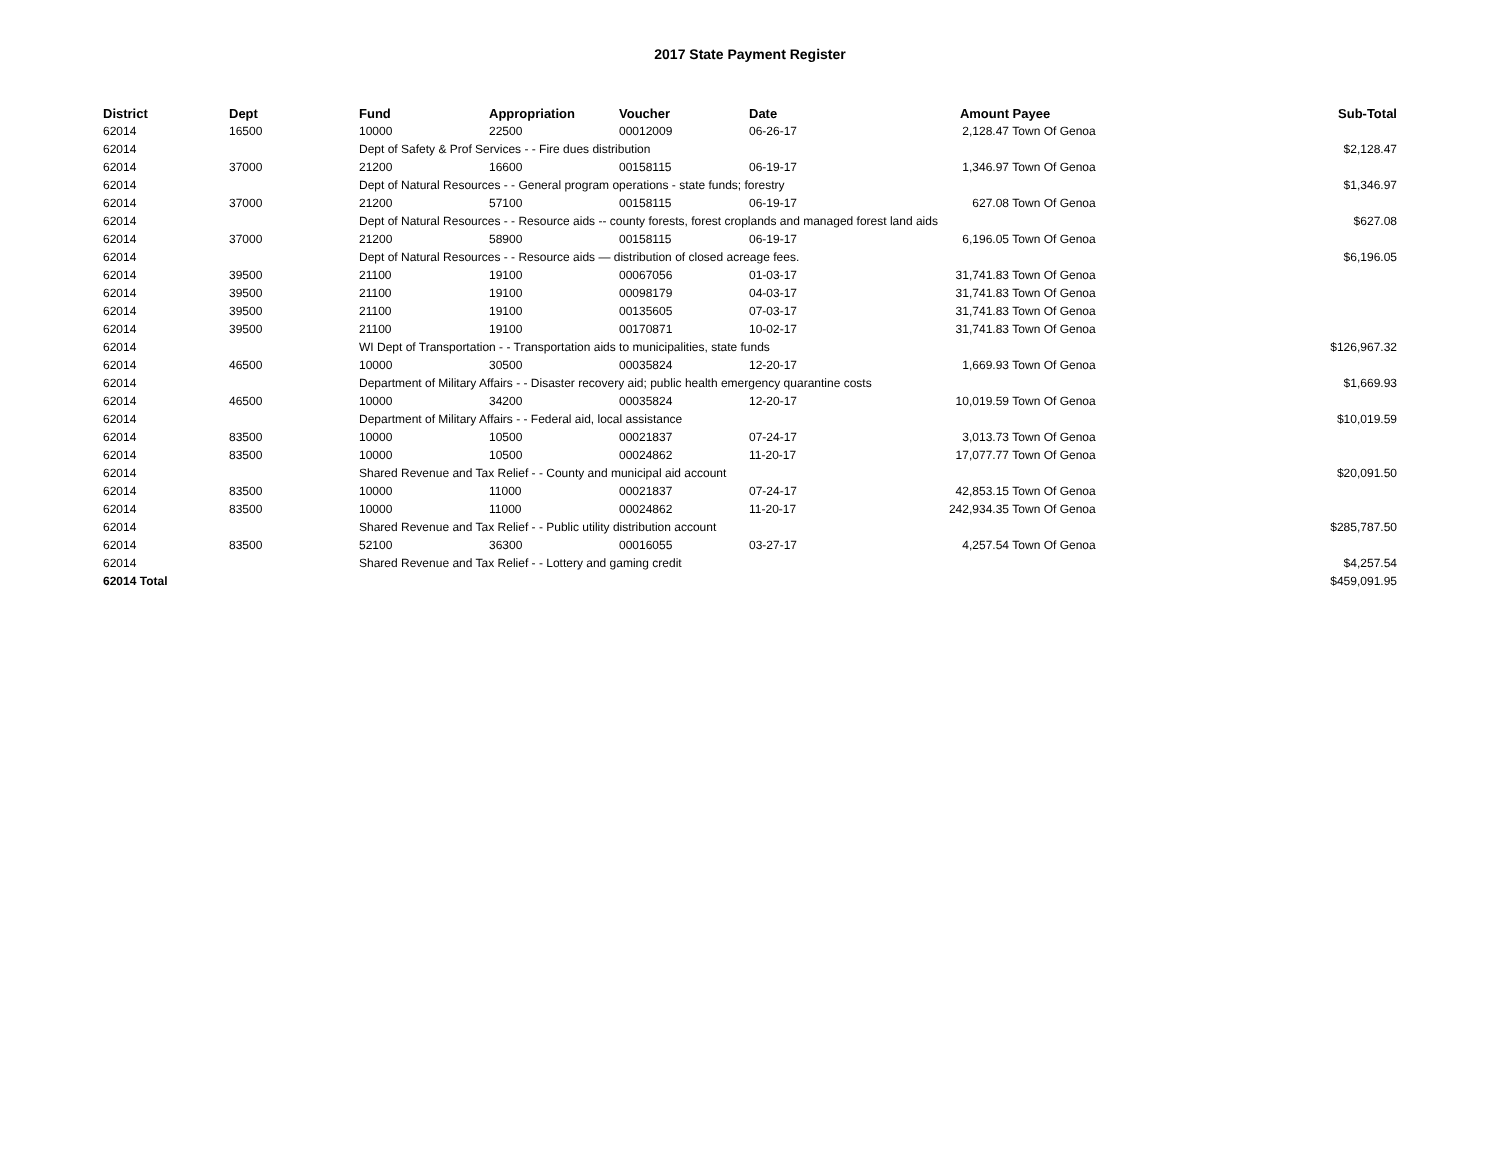2017 State Payment Register
| District | Dept | Fund | Appropriation | Voucher | Date | Amount | Payee | Sub-Total |
| --- | --- | --- | --- | --- | --- | --- | --- | --- |
| 62014 | 16500 | 10000 | 22500 | 00012009 | 06-26-17 | 2,128.47 | Town Of Genoa | |
| 62014 | | Dept of Safety & Prof Services - - Fire dues distribution | | | | | | $2,128.47 |
| 62014 | 37000 | 21200 | 16600 | 00158115 | 06-19-17 | 1,346.97 | Town Of Genoa | |
| 62014 | | Dept of Natural Resources - - General program operations - state funds; forestry | | | | | | $1,346.97 |
| 62014 | 37000 | 21200 | 57100 | 00158115 | 06-19-17 | 627.08 | Town Of Genoa | |
| 62014 | | Dept of Natural Resources - - Resource aids -- county forests, forest croplands and managed forest land aids | | | | | | $627.08 |
| 62014 | 37000 | 21200 | 58900 | 00158115 | 06-19-17 | 6,196.05 | Town Of Genoa | |
| 62014 | | Dept of Natural Resources - - Resource aids — distribution of closed acreage fees. | | | | | | $6,196.05 |
| 62014 | 39500 | 21100 | 19100 | 00067056 | 01-03-17 | 31,741.83 | Town Of Genoa | |
| 62014 | 39500 | 21100 | 19100 | 00098179 | 04-03-17 | 31,741.83 | Town Of Genoa | |
| 62014 | 39500 | 21100 | 19100 | 00135605 | 07-03-17 | 31,741.83 | Town Of Genoa | |
| 62014 | 39500 | 21100 | 19100 | 00170871 | 10-02-17 | 31,741.83 | Town Of Genoa | |
| 62014 | | WI Dept of Transportation - - Transportation aids to municipalities, state funds | | | | | | $126,967.32 |
| 62014 | 46500 | 10000 | 30500 | 00035824 | 12-20-17 | 1,669.93 | Town Of Genoa | |
| 62014 | | Department of Military Affairs - - Disaster recovery aid; public health emergency quarantine costs | | | | | | $1,669.93 |
| 62014 | 46500 | 10000 | 34200 | 00035824 | 12-20-17 | 10,019.59 | Town Of Genoa | |
| 62014 | | Department of Military Affairs - - Federal aid, local assistance | | | | | | $10,019.59 |
| 62014 | 83500 | 10000 | 10500 | 00021837 | 07-24-17 | 3,013.73 | Town Of Genoa | |
| 62014 | 83500 | 10000 | 10500 | 00024862 | 11-20-17 | 17,077.77 | Town Of Genoa | |
| 62014 | | Shared Revenue and Tax Relief - - County and municipal aid account | | | | | | $20,091.50 |
| 62014 | 83500 | 10000 | 11000 | 00021837 | 07-24-17 | 42,853.15 | Town Of Genoa | |
| 62014 | 83500 | 10000 | 11000 | 00024862 | 11-20-17 | 242,934.35 | Town Of Genoa | |
| 62014 | | Shared Revenue and Tax Relief - - Public utility distribution account | | | | | | $285,787.50 |
| 62014 | 83500 | 52100 | 36300 | 00016055 | 03-27-17 | 4,257.54 | Town Of Genoa | |
| 62014 | | Shared Revenue and Tax Relief - - Lottery and gaming credit | | | | | | $4,257.54 |
| 62014 Total | | | | | | | | $459,091.95 |